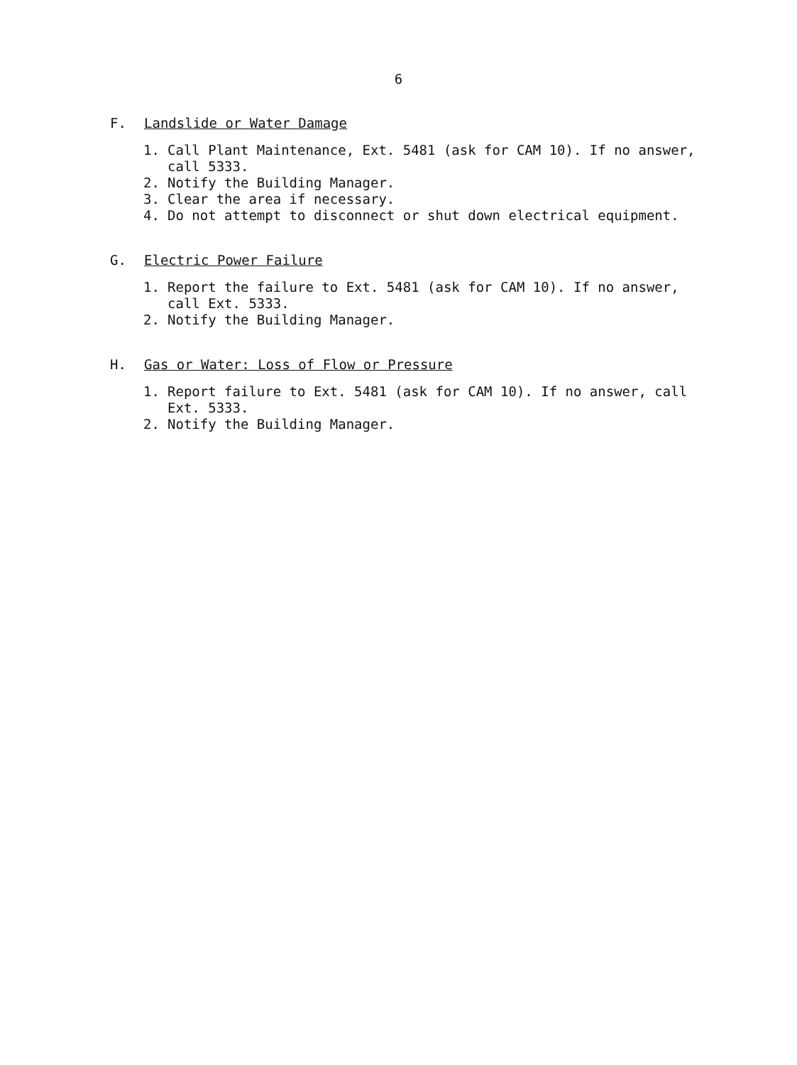6
F. Landslide or Water Damage
1. Call Plant Maintenance, Ext. 5481 (ask for CAM 10). If no answer, call 5333.
2. Notify the Building Manager.
3. Clear the area if necessary.
4. Do not attempt to disconnect or shut down electrical equipment.
G. Electric Power Failure
1. Report the failure to Ext. 5481 (ask for CAM 10). If no answer, call Ext. 5333.
2. Notify the Building Manager.
H. Gas or Water: Loss of Flow or Pressure
1. Report failure to Ext. 5481 (ask for CAM 10). If no answer, call Ext. 5333.
2. Notify the Building Manager.